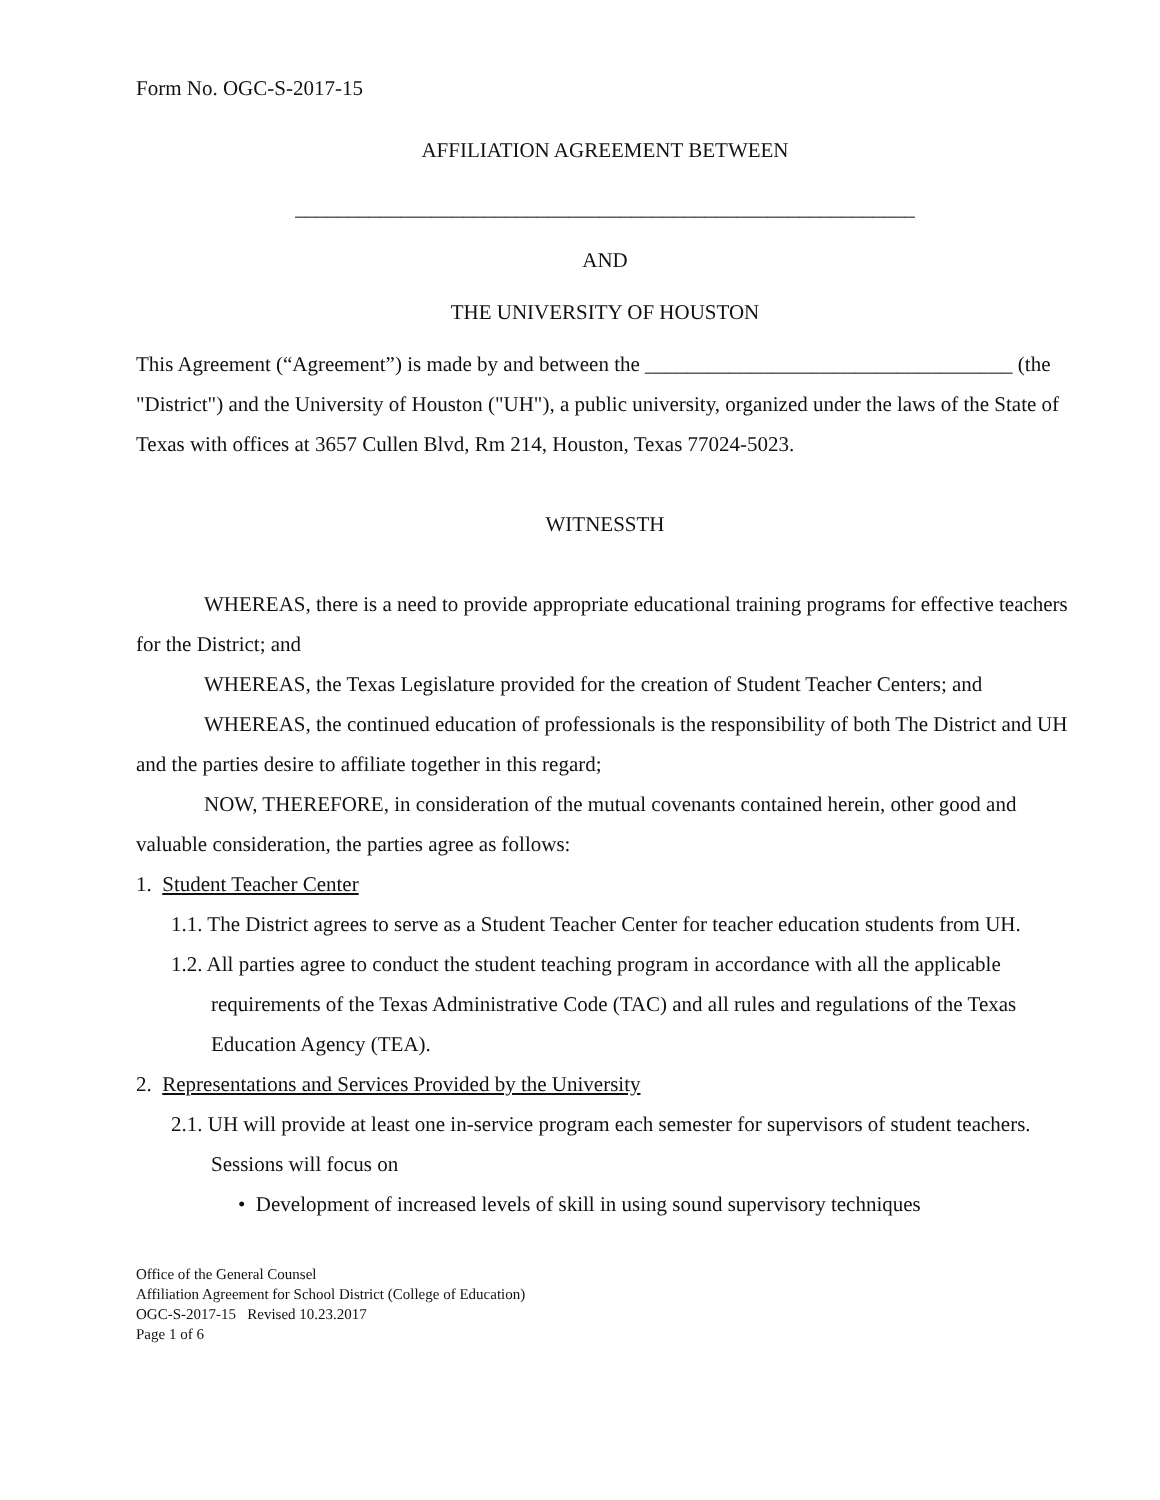Form No. OGC-S-2017-15
AFFILIATION AGREEMENT BETWEEN
___________________________________________________________
AND
THE UNIVERSITY OF HOUSTON
This Agreement (“Agreement”) is made by and between the ___________________________________ (the "District") and the University of Houston ("UH"), a public university, organized under the laws of the State of Texas with offices at 3657 Cullen Blvd, Rm 214, Houston, Texas 77024-5023.
WITNESSTH
WHEREAS, there is a need to provide appropriate educational training programs for effective teachers for the District; and
WHEREAS, the Texas Legislature provided for the creation of Student Teacher Centers; and
WHEREAS, the continued education of professionals is the responsibility of both The District and UH and the parties desire to affiliate together in this regard;
NOW, THEREFORE, in consideration of the mutual covenants contained herein, other good and valuable consideration, the parties agree as follows:
1. Student Teacher Center
1.1. The District agrees to serve as a Student Teacher Center for teacher education students from UH.
1.2. All parties agree to conduct the student teaching program in accordance with all the applicable requirements of the Texas Administrative Code (TAC) and all rules and regulations of the Texas Education Agency (TEA).
2. Representations and Services Provided by the University
2.1. UH will provide at least one in-service program each semester for supervisors of student teachers. Sessions will focus on
• Development of increased levels of skill in using sound supervisory techniques
Office of the General Counsel
Affiliation Agreement for School District (College of Education)
OGC-S-2017-15 Revised 10.23.2017
Page 1 of 6